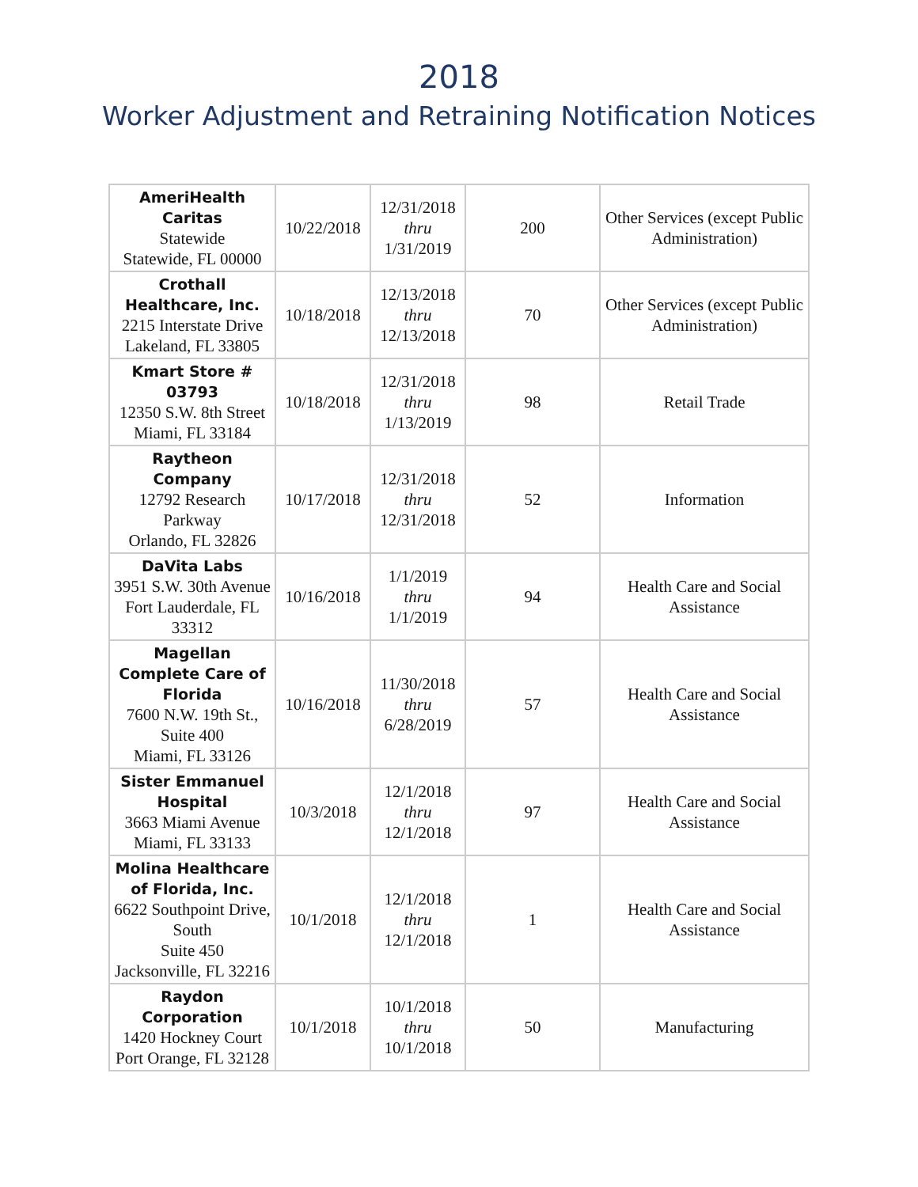2018
Worker Adjustment and Retraining Notification Notices
| AmeriHealth Caritas Statewide Statewide, FL 00000 | 10/22/2018 | 12/31/2018 thru 1/31/2019 | 200 | Other Services (except Public Administration) |
| Crothall Healthcare, Inc. 2215 Interstate Drive Lakeland, FL 33805 | 10/18/2018 | 12/13/2018 thru 12/13/2018 | 70 | Other Services (except Public Administration) |
| Kmart Store # 03793 12350 S.W. 8th Street Miami, FL 33184 | 10/18/2018 | 12/31/2018 thru 1/13/2019 | 98 | Retail Trade |
| Raytheon Company 12792 Research Parkway Orlando, FL 32826 | 10/17/2018 | 12/31/2018 thru 12/31/2018 | 52 | Information |
| DaVita Labs 3951 S.W. 30th Avenue Fort Lauderdale, FL 33312 | 10/16/2018 | 1/1/2019 thru 1/1/2019 | 94 | Health Care and Social Assistance |
| Magellan Complete Care of Florida 7600 N.W. 19th St., Suite 400 Miami, FL 33126 | 10/16/2018 | 11/30/2018 thru 6/28/2019 | 57 | Health Care and Social Assistance |
| Sister Emmanuel Hospital 3663 Miami Avenue Miami, FL 33133 | 10/3/2018 | 12/1/2018 thru 12/1/2018 | 97 | Health Care and Social Assistance |
| Molina Healthcare of Florida, Inc. 6622 Southpoint Drive, South Suite 450 Jacksonville, FL 32216 | 10/1/2018 | 12/1/2018 thru 12/1/2018 | 1 | Health Care and Social Assistance |
| Raydon Corporation 1420 Hockney Court Port Orange, FL 32128 | 10/1/2018 | 10/1/2018 thru 10/1/2018 | 50 | Manufacturing |